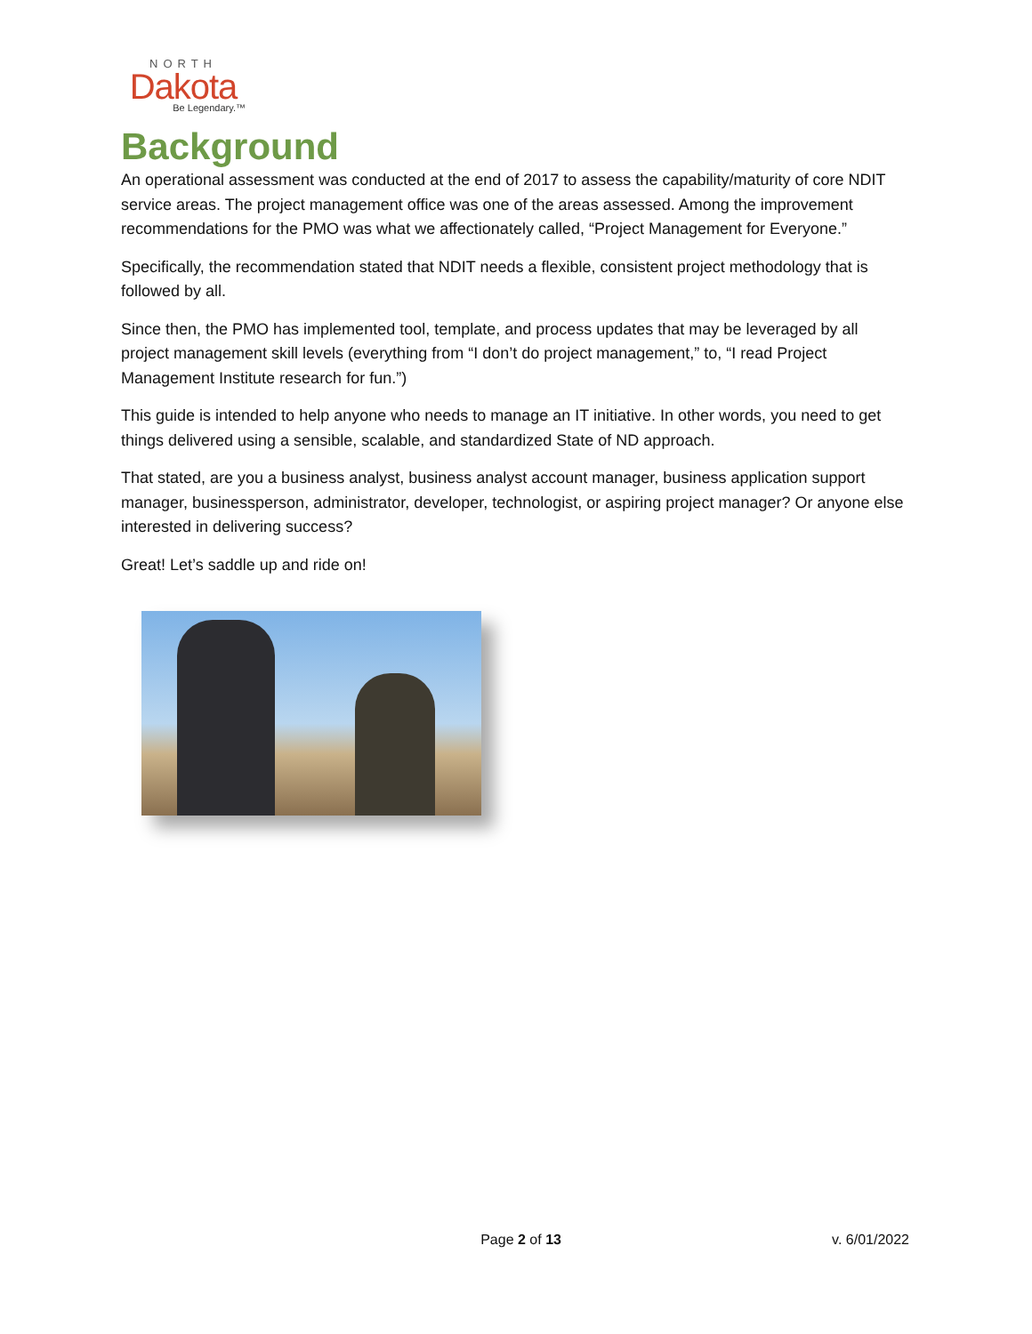NORTH
Dakota
Be Legendary.™
Background
An operational assessment was conducted at the end of 2017 to assess the capability/maturity of core NDIT service areas. The project management office was one of the areas assessed. Among the improvement recommendations for the PMO was what we affectionately called, “Project Management for Everyone.”
Specifically, the recommendation stated that NDIT needs a flexible, consistent project methodology that is followed by all.
Since then, the PMO has implemented tool, template, and process updates that may be leveraged by all project management skill levels (everything from “I don’t do project management,” to, “I read Project Management Institute research for fun.”)
This guide is intended to help anyone who needs to manage an IT initiative. In other words, you need to get things delivered using a sensible, scalable, and standardized State of ND approach.
That stated, are you a business analyst, business analyst account manager, business application support manager, businessperson, administrator, developer, technologist, or aspiring project manager? Or anyone else interested in delivering success?
Great! Let’s saddle up and ride on!
Page 2 of 13 v. 6/01/2022